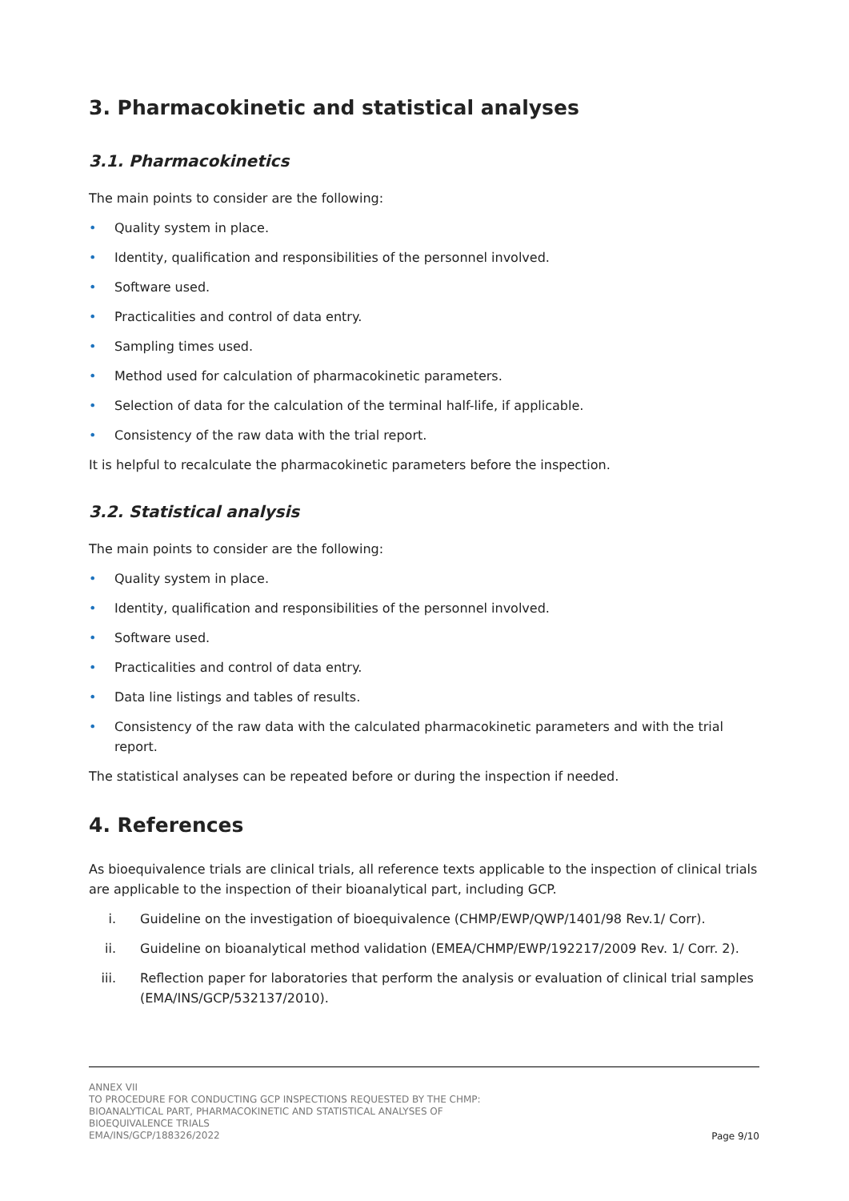3. Pharmacokinetic and statistical analyses
3.1. Pharmacokinetics
The main points to consider are the following:
• Quality system in place.
• Identity, qualification and responsibilities of the personnel involved.
• Software used.
• Practicalities and control of data entry.
• Sampling times used.
• Method used for calculation of pharmacokinetic parameters.
• Selection of data for the calculation of the terminal half-life, if applicable.
• Consistency of the raw data with the trial report.
It is helpful to recalculate the pharmacokinetic parameters before the inspection.
3.2. Statistical analysis
The main points to consider are the following:
• Quality system in place.
• Identity, qualification and responsibilities of the personnel involved.
• Software used.
• Practicalities and control of data entry.
• Data line listings and tables of results.
• Consistency of the raw data with the calculated pharmacokinetic parameters and with the trial report.
The statistical analyses can be repeated before or during the inspection if needed.
4. References
As bioequivalence trials are clinical trials, all reference texts applicable to the inspection of clinical trials are applicable to the inspection of their bioanalytical part, including GCP.
i. Guideline on the investigation of bioequivalence (CHMP/EWP/QWP/1401/98 Rev.1/ Corr).
ii. Guideline on bioanalytical method validation (EMEA/CHMP/EWP/192217/2009 Rev. 1/ Corr. 2).
iii. Reflection paper for laboratories that perform the analysis or evaluation of clinical trial samples (EMA/INS/GCP/532137/2010).
ANNEX VII
TO PROCEDURE FOR CONDUCTING GCP INSPECTIONS REQUESTED BY THE CHMP:
BIOANALYTICAL PART, PHARMACOKINETIC AND STATISTICAL ANALYSES OF
BIOEQUIVALENCE TRIALS
EMA/INS/GCP/188326/2022
Page 9/10